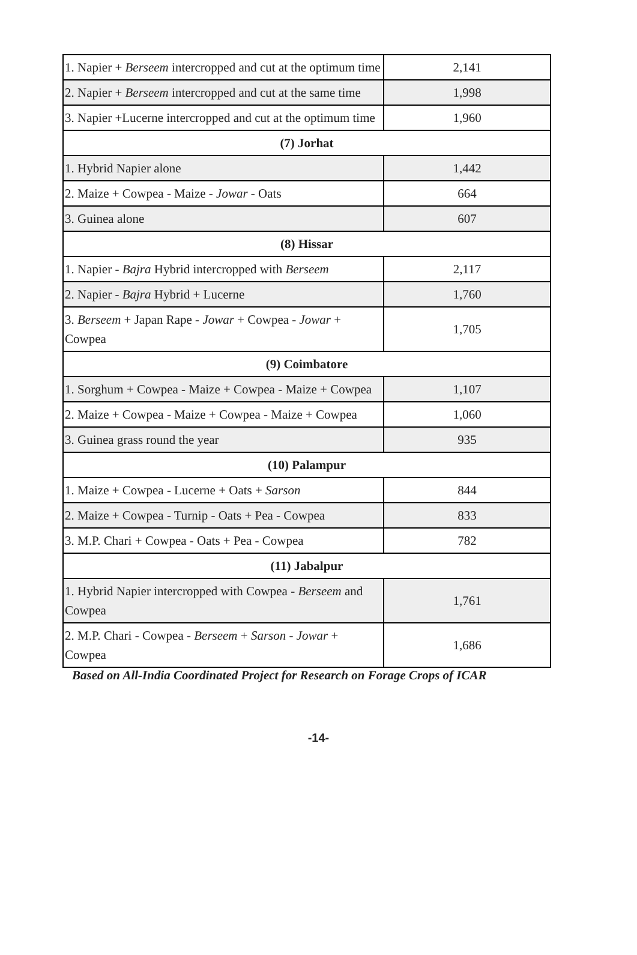| 1. Napier + Berseem intercropped and cut at the optimum time | 2,141 |
| 2. Napier + Berseem intercropped and cut at the same time | 1,998 |
| 3. Napier +Lucerne intercropped and cut at the optimum time | 1,960 |
| (7) Jorhat | |
| 1. Hybrid Napier alone | 1,442 |
| 2. Maize + Cowpea - Maize - Jowar - Oats | 664 |
| 3. Guinea alone | 607 |
| (8) Hissar | |
| 1. Napier - Bajra Hybrid intercropped with Berseem | 2,117 |
| 2. Napier - Bajra Hybrid + Lucerne | 1,760 |
| 3. Berseem + Japan Rape - Jowar + Cowpea - Jowar + Cowpea | 1,705 |
| (9) Coimbatore | |
| 1. Sorghum + Cowpea - Maize + Cowpea - Maize + Cowpea | 1,107 |
| 2. Maize + Cowpea - Maize + Cowpea - Maize + Cowpea | 1,060 |
| 3. Guinea grass round the year | 935 |
| (10) Palampur | |
| 1. Maize + Cowpea - Lucerne + Oats + Sarson | 844 |
| 2. Maize + Cowpea - Turnip - Oats + Pea - Cowpea | 833 |
| 3. M.P. Chari + Cowpea - Oats + Pea - Cowpea | 782 |
| (11) Jabalpur | |
| 1. Hybrid Napier intercropped with Cowpea - Berseem and Cowpea | 1,761 |
| 2. M.P. Chari - Cowpea - Berseem + Sarson - Jowar + Cowpea | 1,686 |
Based on All-India Coordinated Project for Research on Forage Crops of ICAR
-14-